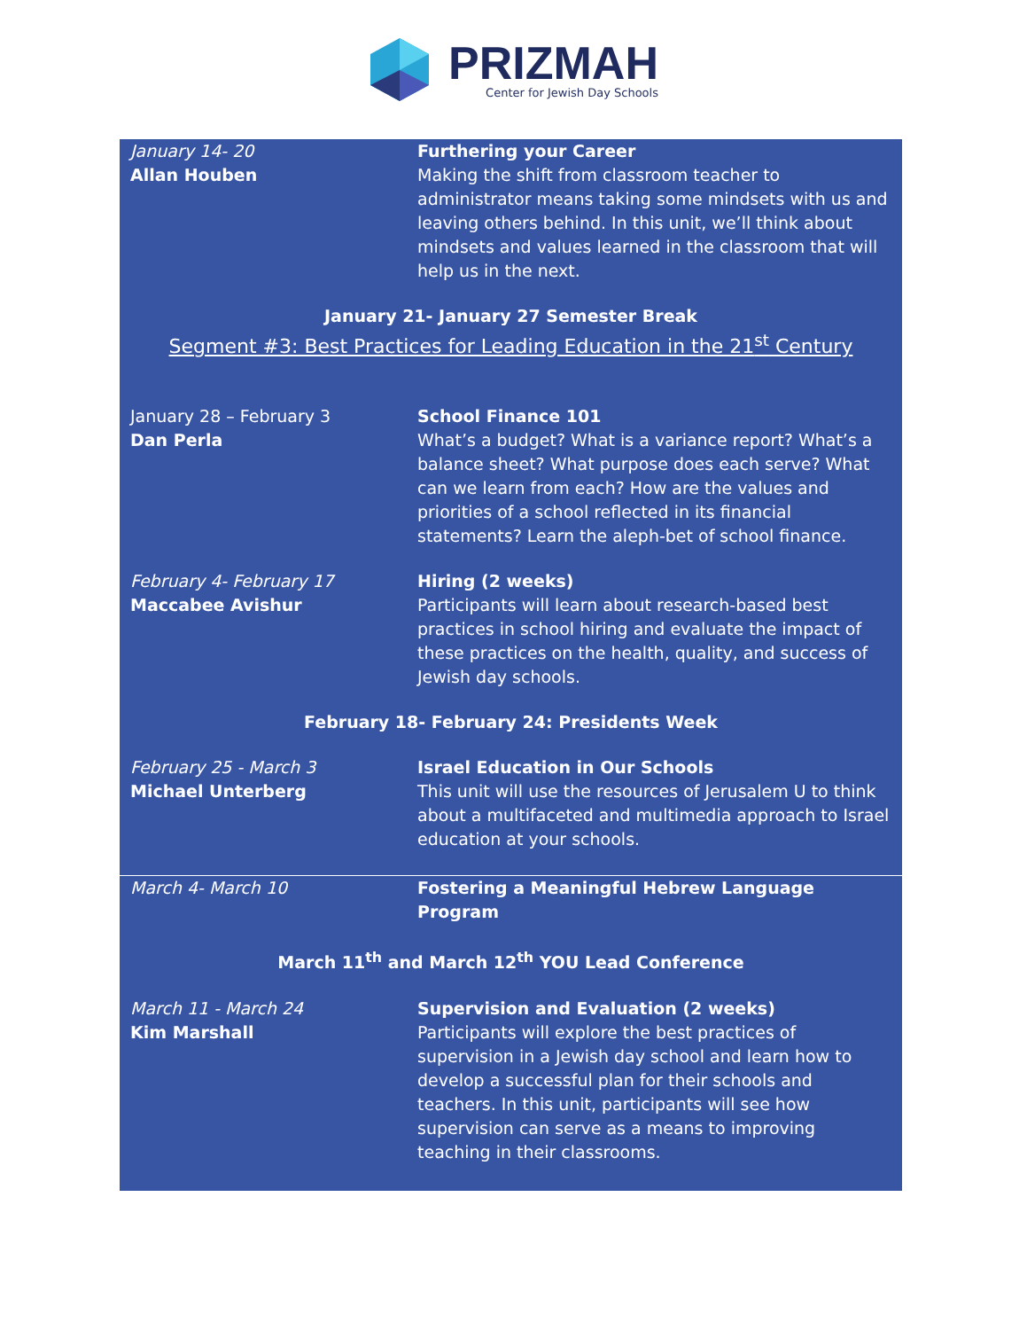PRIZMAH
Center for Jewish Day Schools
| January 14- 20 Allan Houben | Furthering your Career Making the shift from classroom teacher to administrator means taking some mindsets with us and leaving others behind. In this unit, we’ll think about mindsets and values learned in the classroom that will help us in the next. |
| January 21- January 27 Semester Break Segment #3: Best Practices for Leading Education in the 21<sup>st</sup> Century | |
| January 28 – February 3 Dan Perla | School Finance 101 What’s a budget? What is a variance report? What’s a balance sheet? What purpose does each serve? What can we learn from each? How are the values and priorities of a school reflected in its financial statements? Learn the aleph-bet of school finance. |
| February 4- February 17 Maccabee Avishur | Hiring (2 weeks) Participants will learn about research-based best practices in school hiring and evaluate the impact of these practices on the health, quality, and success of Jewish day schools. |
| February 18- February 24: Presidents Week | |
| February 25 - March 3 Michael Unterberg | Israel Education in Our Schools This unit will use the resources of Jerusalem U to think about a multifaceted and multimedia approach to Israel education at your schools. |
| March 4- March 10 | Fostering a Meaningful Hebrew Language Program |
| March 11<sup>th</sup> and March 12<sup>th</sup> YOU Lead Conference | |
| March 11 - March 24 Kim Marshall | Supervision and Evaluation (2 weeks) Participants will explore the best practices of supervision in a Jewish day school and learn how to develop a successful plan for their schools and teachers. In this unit, participants will see how supervision can serve as a means to improving teaching in their classrooms. |